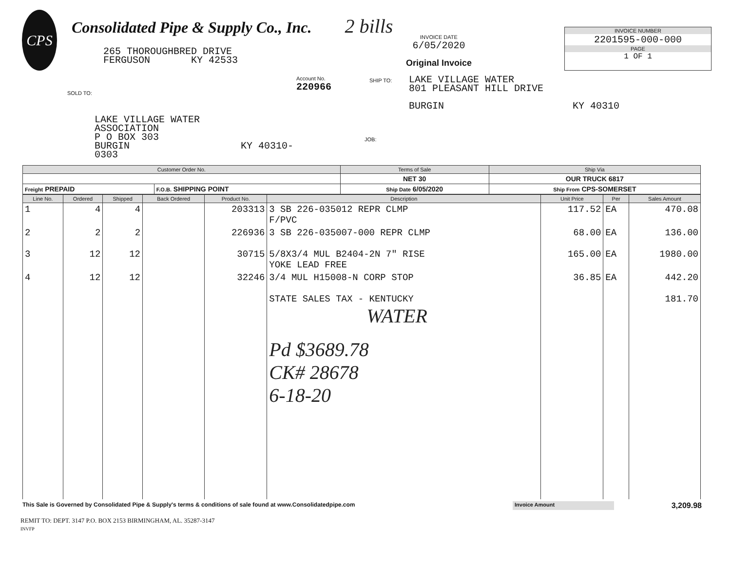CPS
Consolidated Pipe & Supply Co., Inc. 2 bills
265 THOROUGHBRED DRIVE
FERGUSON KY 42533
INVOICE DATE
6/05/2020
Original Invoice
INVOICE NUMBER
2201595-000-000
PAGE
1 OF 1
SOLD TO:
LAKE VILLAGE WATER
ASSOCIATION
P O BOX 303
BURGIN KY 40310-0303
Account No.
220966
JOB:
SHIP TO: LAKE VILLAGE WATER
801 PLEASANT HILL DRIVE
BURGIN KY 40310
| Customer Order No. | | Terms of Sale | Ship Via |
| --- | --- | --- | --- |
| | | NET 30 | OUR TRUCK 6817 |
| Freight PREPAID | F.O.B. SHIPPING POINT | Ship Date 6/05/2020 | Ship From CPS-SOMERSET |
| Line No. | Ordered | Shipped | Back Ordered | Product No. | Description | Unit Price | Per | Sales Amount |
| --- | --- | --- | --- | --- | --- | --- | --- | --- |
| 1 | 4 | 4 | | 203313 | 3 SB 226-035012 REPR CLMP F/PVC | 117.52 | EA | 470.08 |
| 2 | 2 | 2 | | 226936 | 3 SB 226-035007-000 REPR CLMP | 68.00 | EA | 136.00 |
| 3 | 12 | 12 | | 30715 | 5/8X3/4 MUL B2404-2N 7" RISE YOKE LEAD FREE | 165.00 | EA | 1980.00 |
| 4 | 12 | 12 | | 32246 | 3/4 MUL H15008-N CORP STOP | 36.85 | EA | 442.20 |
| | | | | | STATE SALES TAX - KENTUCKY WATER Pd $3689.78 CK# 28678 6-18-20 | | | 181.70 |
This Sale is Governed by Consolidated Pipe & Supply's terms & conditions of sale found at www.Consolidatedpipe.com
Invoice Amount
3,209.98
REMIT TO: DEPT. 3147 P.O. BOX 2153 BIRMINGHAM, AL. 35287-3147
INVFP